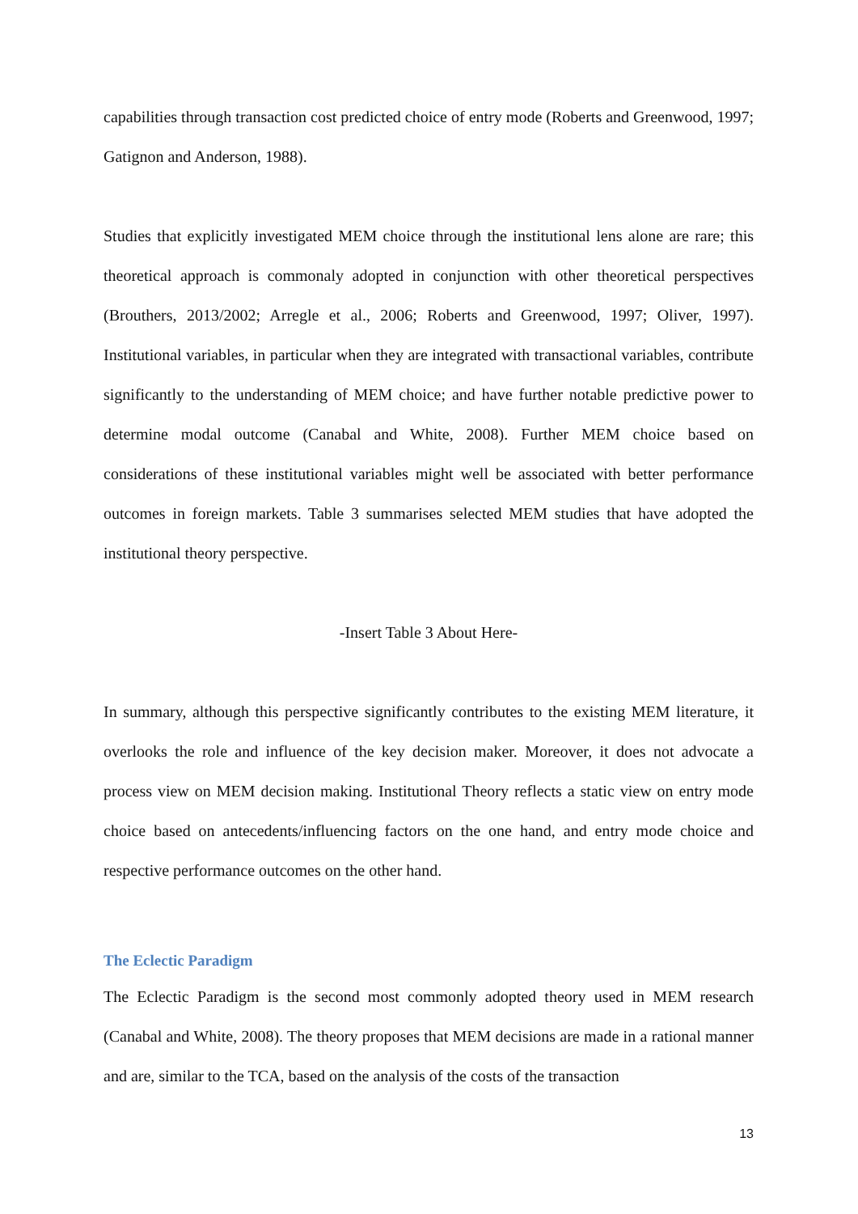capabilities through transaction cost predicted choice of entry mode (Roberts and Greenwood, 1997; Gatignon and Anderson, 1988).
Studies that explicitly investigated MEM choice through the institutional lens alone are rare; this theoretical approach is commonaly adopted in conjunction with other theoretical perspectives (Brouthers, 2013/2002; Arregle et al., 2006; Roberts and Greenwood, 1997; Oliver, 1997). Institutional variables, in particular when they are integrated with transactional variables, contribute significantly to the understanding of MEM choice; and have further notable predictive power to determine modal outcome (Canabal and White, 2008). Further MEM choice based on considerations of these institutional variables might well be associated with better performance outcomes in foreign markets. Table 3 summarises selected MEM studies that have adopted the institutional theory perspective.
-Insert Table 3 About Here-
In summary, although this perspective significantly contributes to the existing MEM literature, it overlooks the role and influence of the key decision maker. Moreover, it does not advocate a process view on MEM decision making. Institutional Theory reflects a static view on entry mode choice based on antecedents/influencing factors on the one hand, and entry mode choice and respective performance outcomes on the other hand.
The Eclectic Paradigm
The Eclectic Paradigm is the second most commonly adopted theory used in MEM research (Canabal and White, 2008). The theory proposes that MEM decisions are made in a rational manner and are, similar to the TCA, based on the analysis of the costs of the transaction
13